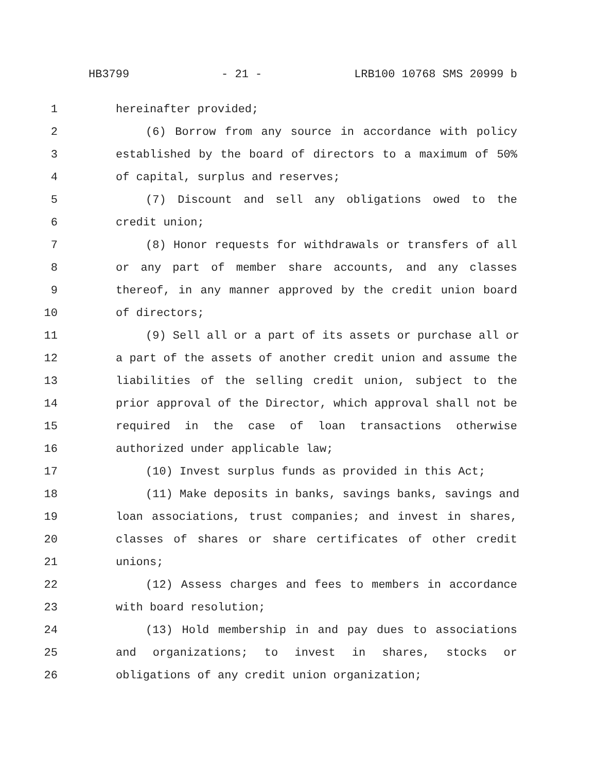HB3799 - 21 - LRB100 10768 SMS 20999 b
1 hereinafter provided;
2 (6) Borrow from any source in accordance with policy
3 established by the board of directors to a maximum of 50%
4 of capital, surplus and reserves;
5 (7) Discount and sell any obligations owed to the
6 credit union;
7 (8) Honor requests for withdrawals or transfers of all
8 or any part of member share accounts, and any classes
9 thereof, in any manner approved by the credit union board
10 of directors;
11 (9) Sell all or a part of its assets or purchase all or
12 a part of the assets of another credit union and assume the
13 liabilities of the selling credit union, subject to the
14 prior approval of the Director, which approval shall not be
15 required in the case of loan transactions otherwise
16 authorized under applicable law;
17 (10) Invest surplus funds as provided in this Act;
18 (11) Make deposits in banks, savings banks, savings and
19 loan associations, trust companies; and invest in shares,
20 classes of shares or share certificates of other credit
21 unions;
22 (12) Assess charges and fees to members in accordance
23 with board resolution;
24 (13) Hold membership in and pay dues to associations
25 and organizations; to invest in shares, stocks or
26 obligations of any credit union organization;